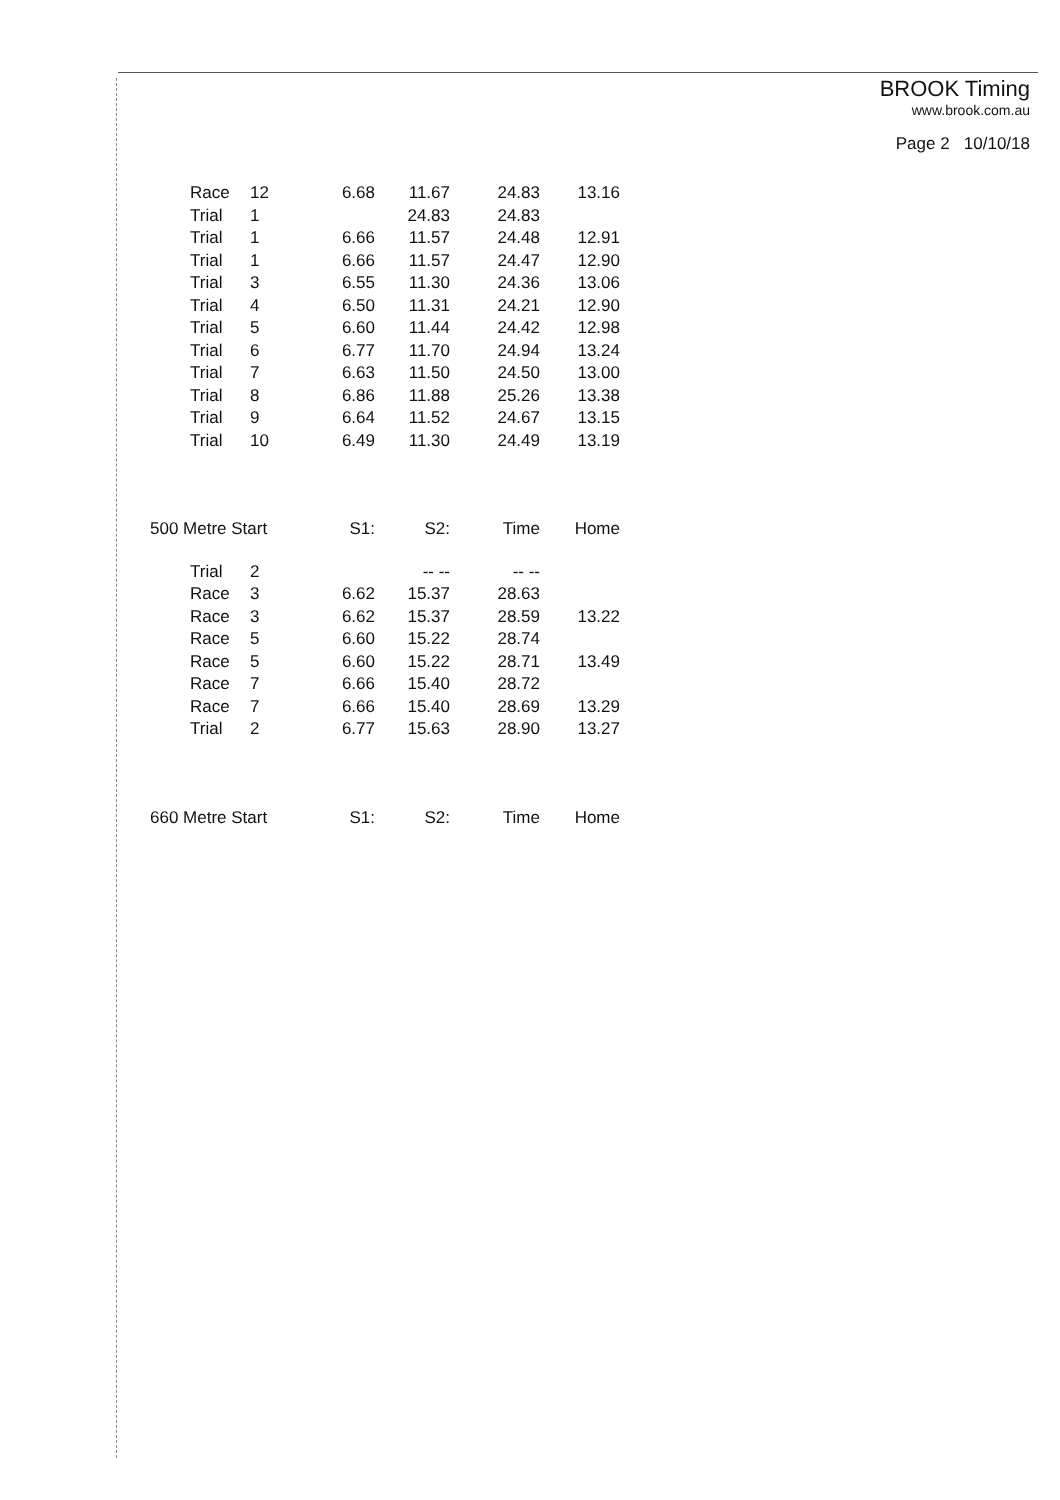BROOK Timing
www.brook.com.au
Page 2 10/10/18
| | Race | 12 | 6.68 | 11.67 | 24.83 | 13.16 |
| | Trial | 1 | | 24.83 | 24.83 | |
| | Trial | 1 | 6.66 | 11.57 | 24.48 | 12.91 |
| | Trial | 1 | 6.66 | 11.57 | 24.47 | 12.90 |
| | Trial | 3 | 6.55 | 11.30 | 24.36 | 13.06 |
| | Trial | 4 | 6.50 | 11.31 | 24.21 | 12.90 |
| | Trial | 5 | 6.60 | 11.44 | 24.42 | 12.98 |
| | Trial | 6 | 6.77 | 11.70 | 24.94 | 13.24 |
| | Trial | 7 | 6.63 | 11.50 | 24.50 | 13.00 |
| | Trial | 8 | 6.86 | 11.88 | 25.26 | 13.38 |
| | Trial | 9 | 6.64 | 11.52 | 24.67 | 13.15 |
| | Trial | 10 | 6.49 | 11.30 | 24.49 | 13.19 |
| 500 Metre Start | | | S1: | S2: | Time | Home |
| | Trial | 2 | | -- -- | -- -- | |
| | Race | 3 | 6.62 | 15.37 | 28.63 | |
| | Race | 3 | 6.62 | 15.37 | 28.59 | 13.22 |
| | Race | 5 | 6.60 | 15.22 | 28.74 | |
| | Race | 5 | 6.60 | 15.22 | 28.71 | 13.49 |
| | Race | 7 | 6.66 | 15.40 | 28.72 | |
| | Race | 7 | 6.66 | 15.40 | 28.69 | 13.29 |
| | Trial | 2 | 6.77 | 15.63 | 28.90 | 13.27 |
| 660 Metre Start | | | S1: | S2: | Time | Home |